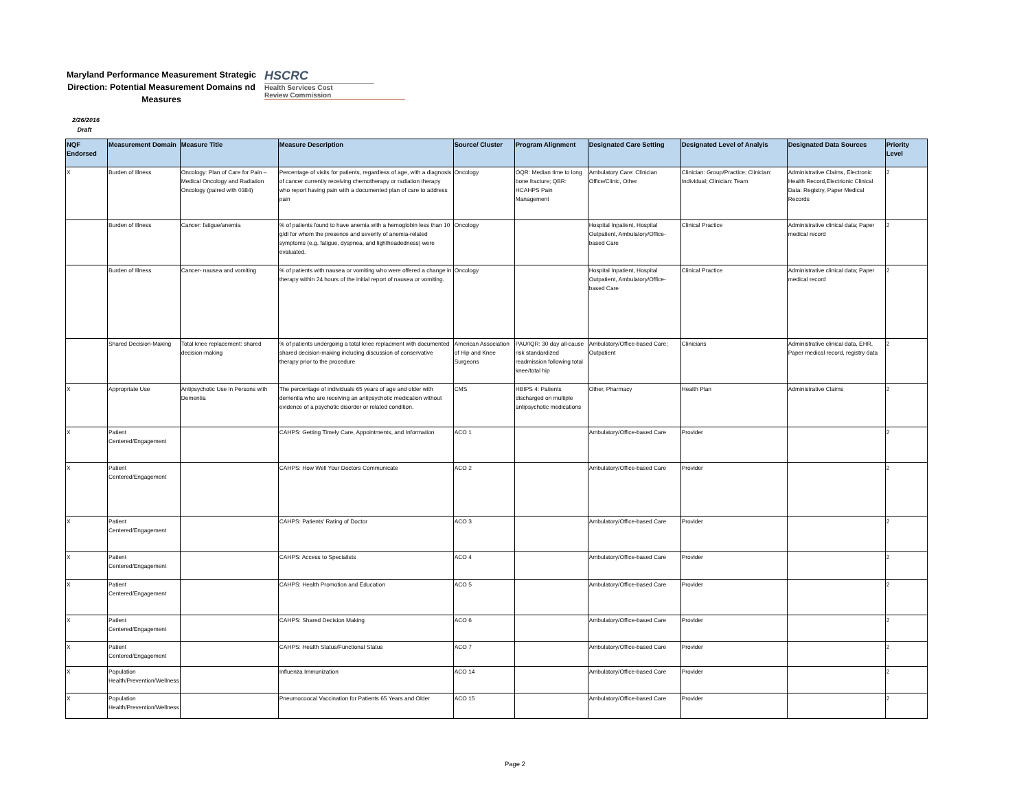Maryland Performance Measurement Strategic Direction: Potential Measurement Domains nd Measures
HSCRC
Health Services Cost
Review Commission
2/26/2016
Draft
| NQF Endorsed | Measurement Domain | Measure Title | Measure Description | Source/ Cluster | Program Alignment | Designated Care Setting | Designated Level of Analyis | Designated Data Sources | Priority Level |
| --- | --- | --- | --- | --- | --- | --- | --- | --- | --- |
| X | Burden of Illness | Oncology: Plan of Care for Pain – Medical Oncology and Radiation Oncology (paired with 0384) | Percentage of visits for patients, regardless of age, with a diagnosis of cancer currently receiving chemotherapy or radiation therapy who report having pain with a documented plan of care to address pain | Oncology | OQR: Median time to long bone fracture; QBR: HCAHPS Pain Management | Ambulatory Care: Clinician Office/Clinic, Other | Clinician: Group/Practice; Clinician: Individual; Clinician: Team | Administrative Claims, Electronic Health Record,Electrionic Clinical Data: Registry, Paper Medical Records | 2 |
| | Burden of Illness | Cancer: fatigue/anemia | % of patients found to have anemia with a hemoglobin less than 10 g/dl for whom the presence and severity of anemia-related symptoms (e.g. fatigue, dyspnea, and lightheadedness) were evaluated. | Oncology | | Hospital Inpatient, Hospital Outpatient, Ambulatory/Office-based Care | Clinical Practice | Administrative clinical data; Paper medical record | 2 |
| | Burden of Illness | Cancer- nausea and vomiting | % of patients with nausea or vomiting who were offered a change in therapy within 24 hours of the initial report of nausea or vomiting. | Oncology | | Hospital Inpatient, Hospital Outpatient, Ambulatory/Office-based Care | Clinical Practice | Administrative clinical data; Paper medical record | 2 |
| | Shared Decision-Making | Total knee replacement: shared decision-making | % of patients undergoing a total knee replacment with documented shared decision-making including discussion of conservative therapy prior to the procedure | American Association of Hip and Knee Surgeons | PAU/IQR: 30 day all-cause risk standardized readmission following total knee/total hip | Ambulatory/Office-based Care; Outpatient | Clinicians | Administrative clinical data, EHR, Paper medical record, registry data | 2 |
| X | Appropriate Use | Antipsychotic Use in Persons with Dementia | The percentage of individuals 65 years of age and older with dementia who are receiving an antipsychotic medication without evidence of a psychotic disorder or related condition. | CMS | HBIPS 4: Patients discharged on multiple antipsychotic medications | Other, Pharmacy | Health Plan | Administrative Claims | 2 |
| X | Patient Centered/Engagement | | CAHPS: Getting Timely Care, Appointments, and Information | ACO 1 | | Ambulatory/Office-based Care | Provider | | 2 |
| X | Patient Centered/Engagement | | CAHPS: How Well Your Doctors Communicate | ACO 2 | | Ambulatory/Office-based Care | Provider | | 2 |
| X | Patient Centered/Engagement | | CAHPS: Patients' Rating of Doctor | ACO 3 | | Ambulatory/Office-based Care | Provider | | 2 |
| X | Patient Centered/Engagement | | CAHPS: Access to Specialists | ACO 4 | | Ambulatory/Office-based Care | Provider | | 2 |
| X | Patient Centered/Engagement | | CAHPS: Health Promotion and Education | ACO 5 | | Ambulatory/Office-based Care | Provider | | 2 |
| X | Patient Centered/Engagement | | CAHPS: Shared Decision Making | ACO 6 | | Ambulatory/Office-based Care | Provider | | 2 |
| X | Patient Centered/Engagement | | CAHPS: Health Status/Functional Status | ACO 7 | | Ambulatory/Office-based Care | Provider | | 2 |
| X | Population Health/Prevention/Wellness | | Influenza Immunization | ACO 14 | | Ambulatory/Office-based Care | Provider | | 2 |
| X | Population Health/Prevention/Wellness | | Pneumocoocal Vaccination for Patients 65 Years and Older | ACO 15 | | Ambulatory/Office-based Care | Provider | | 2 |
Page 2